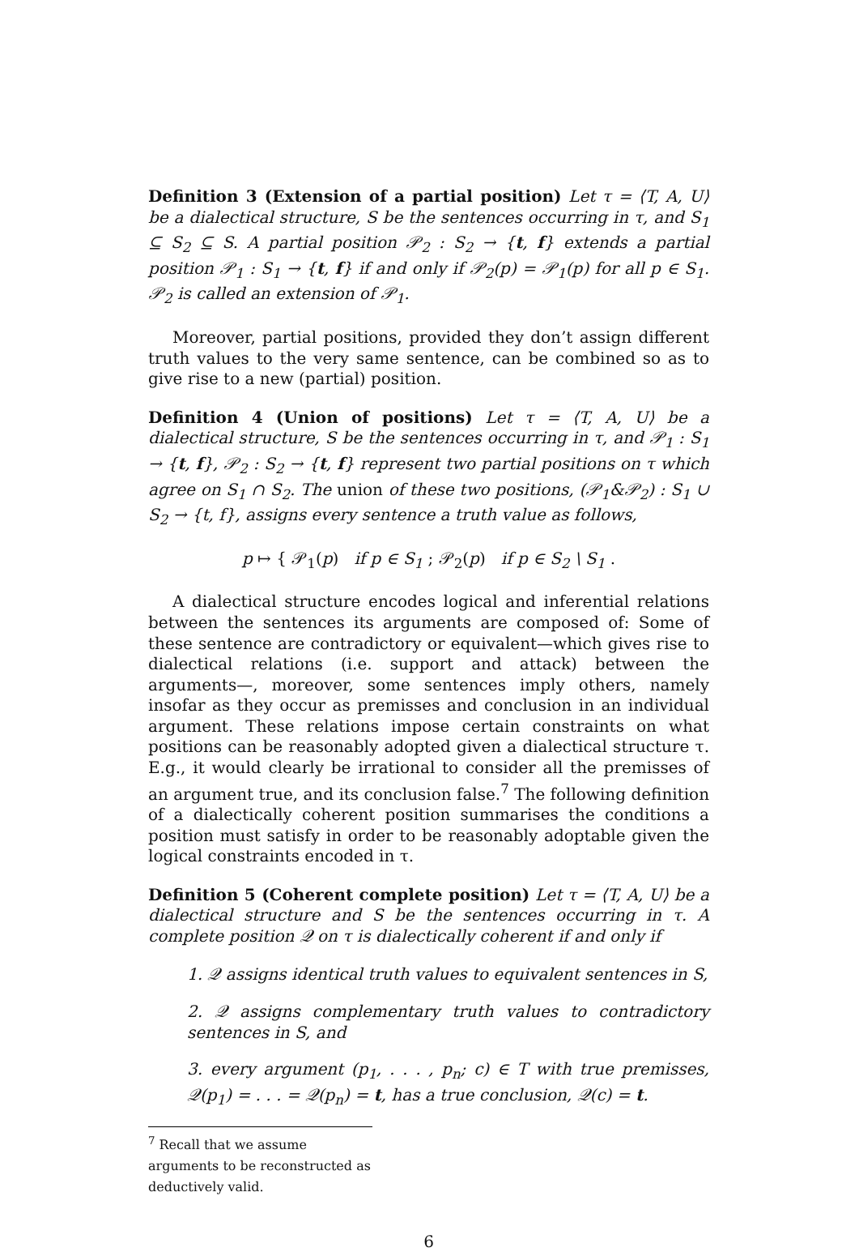Definition 3 (Extension of a partial position) Let τ = ⟨T, A, U⟩ be a dialectical structure, S be the sentences occurring in τ, and S<sub>1</sub> ⊆ S<sub>2</sub> ⊆ S. A partial position 𝒫<sub>2</sub> : S<sub>2</sub> → {t, f} extends a partial position 𝒫<sub>1</sub> : S<sub>1</sub> → {t, f} if and only if 𝒫<sub>2</sub>(p) = 𝒫<sub>1</sub>(p) for all p ∈ S<sub>1</sub>. 𝒫<sub>2</sub> is called an extension of 𝒫<sub>1</sub>.
Moreover, partial positions, provided they don’t assign different truth values to the very same sentence, can be combined so as to give rise to a new (partial) position.
Definition 4 (Union of positions) Let τ = ⟨T, A, U⟩ be a dialectical structure, S be the sentences occurring in τ, and 𝒫<sub>1</sub> : S<sub>1</sub> → {t, f}, 𝒫<sub>2</sub> : S<sub>2</sub> → {t, f} represent two partial positions on τ which agree on S<sub>1</sub> ∩ S<sub>2</sub>. The union of these two positions, (𝒫<sub>1</sub>&𝒫<sub>2</sub>) : S<sub>1</sub> ∪ S<sub>2</sub> → {t, f}, assigns every sentence a truth value as follows,
p ↦ { 𝒫<sub>1</sub>(p) if p ∈ S<sub>1</sub> ; 𝒫<sub>2</sub>(p) if p ∈ S<sub>2</sub> \ S<sub>1</sub> .
A dialectical structure encodes logical and inferential relations between the sentences its arguments are composed of: Some of these sentence are contradictory or equivalent—which gives rise to dialectical relations (i.e. support and attack) between the arguments—, moreover, some sentences imply others, namely insofar as they occur as premisses and conclusion in an individual argument. These relations impose certain constraints on what positions can be reasonably adopted given a dialectical structure τ. E.g., it would clearly be irrational to consider all the premisses of an argument true, and its conclusion false.<sup>7</sup> The following definition of a dialectically coherent position summarises the conditions a position must satisfy in order to be reasonably adoptable given the logical constraints encoded in τ.
Definition 5 (Coherent complete position) Let τ = ⟨T, A, U⟩ be a dialectical structure and S be the sentences occurring in τ. A complete position 𝒬 on τ is dialectically coherent if and only if
1. 𝒬 assigns identical truth values to equivalent sentences in S,
2. 𝒬 assigns complementary truth values to contradictory sentences in S, and
3. every argument (p<sub>1</sub>, . . . , p<sub>n</sub>; c) ∈ T with true premisses, 𝒬(p<sub>1</sub>) = . . . = 𝒬(p<sub>n</sub>) = t, has a true conclusion, 𝒬(c) = t.
<sup>7</sup> Recall that we assume arguments to be reconstructed as deductively valid.
6